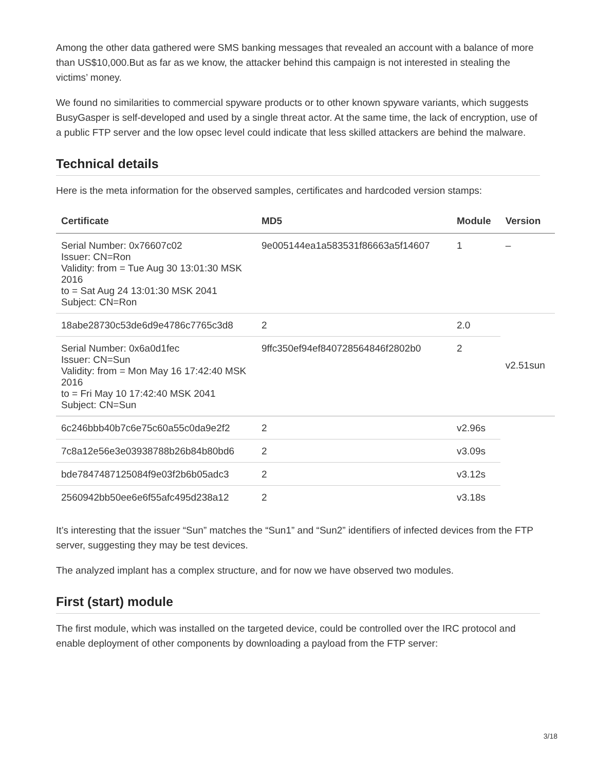Among the other data gathered were SMS banking messages that revealed an account with a balance of more than US$10,000.But as far as we know, the attacker behind this campaign is not interested in stealing the victims’ money.
We found no similarities to commercial spyware products or to other known spyware variants, which suggests BusyGasper is self-developed and used by a single threat actor. At the same time, the lack of encryption, use of a public FTP server and the low opsec level could indicate that less skilled attackers are behind the malware.
Technical details
Here is the meta information for the observed samples, certificates and hardcoded version stamps:
| Certificate | MD5 | Module | Version |
| --- | --- | --- | --- |
| Serial Number: 0x76607c02 Issuer: CN=Ron Validity: from = Tue Aug 30 13:01:30 MSK 2016 to = Sat Aug 24 13:01:30 MSK 2041 Subject: CN=Ron | 9e005144ea1a583531f86663a5f14607 | 1 | – |
| 18abe28730c53de6d9e4786c7765c3d8 | 2 | 2.0 | v2.51sun |
| Serial Number: 0x6a0d1fec Issuer: CN=Sun Validity: from = Mon May 16 17:42:40 MSK 2016 to = Fri May 10 17:42:40 MSK 2041 Subject: CN=Sun | 9ffc350ef94ef840728564846f2802b0 | 2 | |
| 6c246bbb40b7c6e75c60a55c0da9e2f2 | 2 | v2.96s | |
| 7c8a12e56e3e03938788b26b84b80bd6 | 2 | v3.09s | |
| bde7847487125084f9e03f2b6b05adc3 | 2 | v3.12s | |
| 2560942bb50ee6e6f55afc495d238a12 | 2 | v3.18s | |
It’s interesting that the issuer “Sun” matches the “Sun1” and “Sun2” identifiers of infected devices from the FTP server, suggesting they may be test devices.
The analyzed implant has a complex structure, and for now we have observed two modules.
First (start) module
The first module, which was installed on the targeted device, could be controlled over the IRC protocol and enable deployment of other components by downloading a payload from the FTP server:
3/18